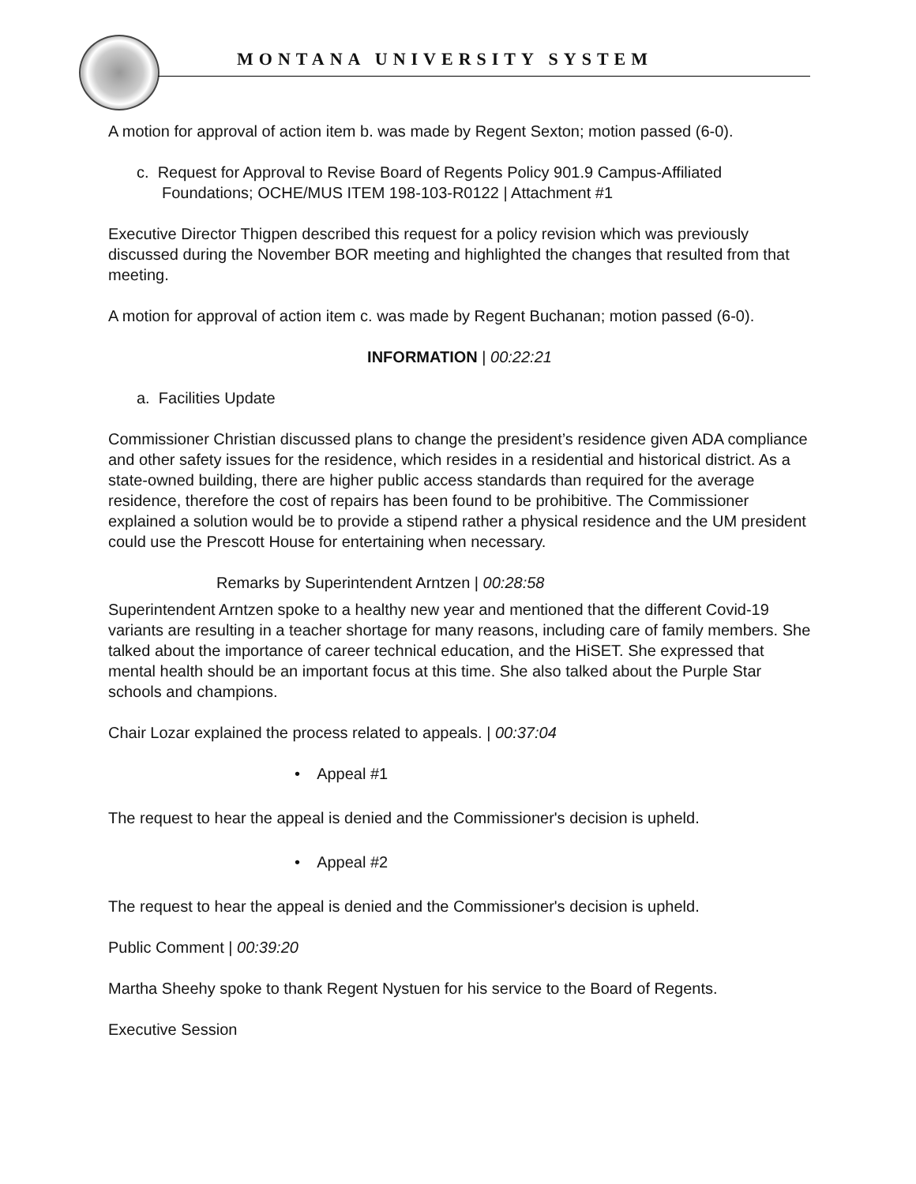MONTANA UNIVERSITY SYSTEM
A motion for approval of action item b. was made by Regent Sexton; motion passed (6-0).
c. Request for Approval to Revise Board of Regents Policy 901.9 Campus-Affiliated Foundations; OCHE/MUS ITEM 198-103-R0122 | Attachment #1
Executive Director Thigpen described this request for a policy revision which was previously discussed during the November BOR meeting and highlighted the changes that resulted from that meeting.
A motion for approval of action item c. was made by Regent Buchanan; motion passed (6-0).
INFORMATION | 00:22:21
a. Facilities Update
Commissioner Christian discussed plans to change the president’s residence given ADA compliance and other safety issues for the residence, which resides in a residential and historical district. As a state-owned building, there are higher public access standards than required for the average residence, therefore the cost of repairs has been found to be prohibitive. The Commissioner explained a solution would be to provide a stipend rather a physical residence and the UM president could use the Prescott House for entertaining when necessary.
Remarks by Superintendent Arntzen | 00:28:58
Superintendent Arntzen spoke to a healthy new year and mentioned that the different Covid-19 variants are resulting in a teacher shortage for many reasons, including care of family members. She talked about the importance of career technical education, and the HiSET. She expressed that mental health should be an important focus at this time. She also talked about the Purple Star schools and champions.
Chair Lozar explained the process related to appeals. | 00:37:04
• Appeal #1
The request to hear the appeal is denied and the Commissioner's decision is upheld.
• Appeal #2
The request to hear the appeal is denied and the Commissioner's decision is upheld.
Public Comment | 00:39:20
Martha Sheehy spoke to thank Regent Nystuen for his service to the Board of Regents.
Executive Session